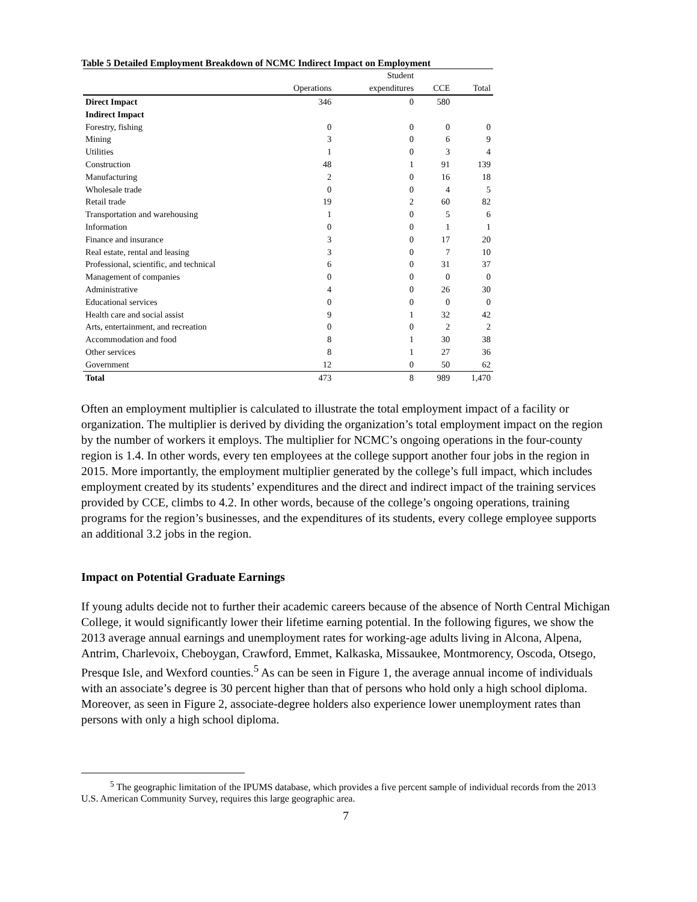Table 5 Detailed Employment Breakdown of NCMC Indirect Impact on Employment
| | | Student | | |
| --- | --- | --- | --- | --- |
| | Operations | expenditures | CCE | Total |
| Direct Impact | 346 | 0 | 580 | |
| Indirect Impact | | | | |
| Forestry, fishing | 0 | 0 | 0 | 0 |
| Mining | 3 | 0 | 6 | 9 |
| Utilities | 1 | 0 | 3 | 4 |
| Construction | 48 | 1 | 91 | 139 |
| Manufacturing | 2 | 0 | 16 | 18 |
| Wholesale trade | 0 | 0 | 4 | 5 |
| Retail trade | 19 | 2 | 60 | 82 |
| Transportation and warehousing | 1 | 0 | 5 | 6 |
| Information | 0 | 0 | 1 | 1 |
| Finance and insurance | 3 | 0 | 17 | 20 |
| Real estate, rental and leasing | 3 | 0 | 7 | 10 |
| Professional, scientific, and technical | 6 | 0 | 31 | 37 |
| Management of companies | 0 | 0 | 0 | 0 |
| Administrative | 4 | 0 | 26 | 30 |
| Educational services | 0 | 0 | 0 | 0 |
| Health care and social assist | 9 | 1 | 32 | 42 |
| Arts, entertainment, and recreation | 0 | 0 | 2 | 2 |
| Accommodation and food | 8 | 1 | 30 | 38 |
| Other services | 8 | 1 | 27 | 36 |
| Government | 12 | 0 | 50 | 62 |
| Total | 473 | 8 | 989 | 1,470 |
Often an employment multiplier is calculated to illustrate the total employment impact of a facility or organization. The multiplier is derived by dividing the organization’s total employment impact on the region by the number of workers it employs. The multiplier for NCMC’s ongoing operations in the four-county region is 1.4. In other words, every ten employees at the college support another four jobs in the region in 2015. More importantly, the employment multiplier generated by the college’s full impact, which includes employment created by its students’ expenditures and the direct and indirect impact of the training services provided by CCE, climbs to 4.2. In other words, because of the college’s ongoing operations, training programs for the region’s businesses, and the expenditures of its students, every college employee supports an additional 3.2 jobs in the region.
Impact on Potential Graduate Earnings
If young adults decide not to further their academic careers because of the absence of North Central Michigan College, it would significantly lower their lifetime earning potential. In the following figures, we show the 2013 average annual earnings and unemployment rates for working-age adults living in Alcona, Alpena, Antrim, Charlevoix, Cheboygan, Crawford, Emmet, Kalkaska, Missaukee, Montmorency, Oscoda, Otsego, Presque Isle, and Wexford counties.<sup>5</sup> As can be seen in Figure 1, the average annual income of individuals with an associate’s degree is 30 percent higher than that of persons who hold only a high school diploma. Moreover, as seen in Figure 2, associate-degree holders also experience lower unemployment rates than persons with only a high school diploma.
<sup>5</sup> The geographic limitation of the IPUMS database, which provides a five percent sample of individual records from the 2013 U.S. American Community Survey, requires this large geographic area.
7